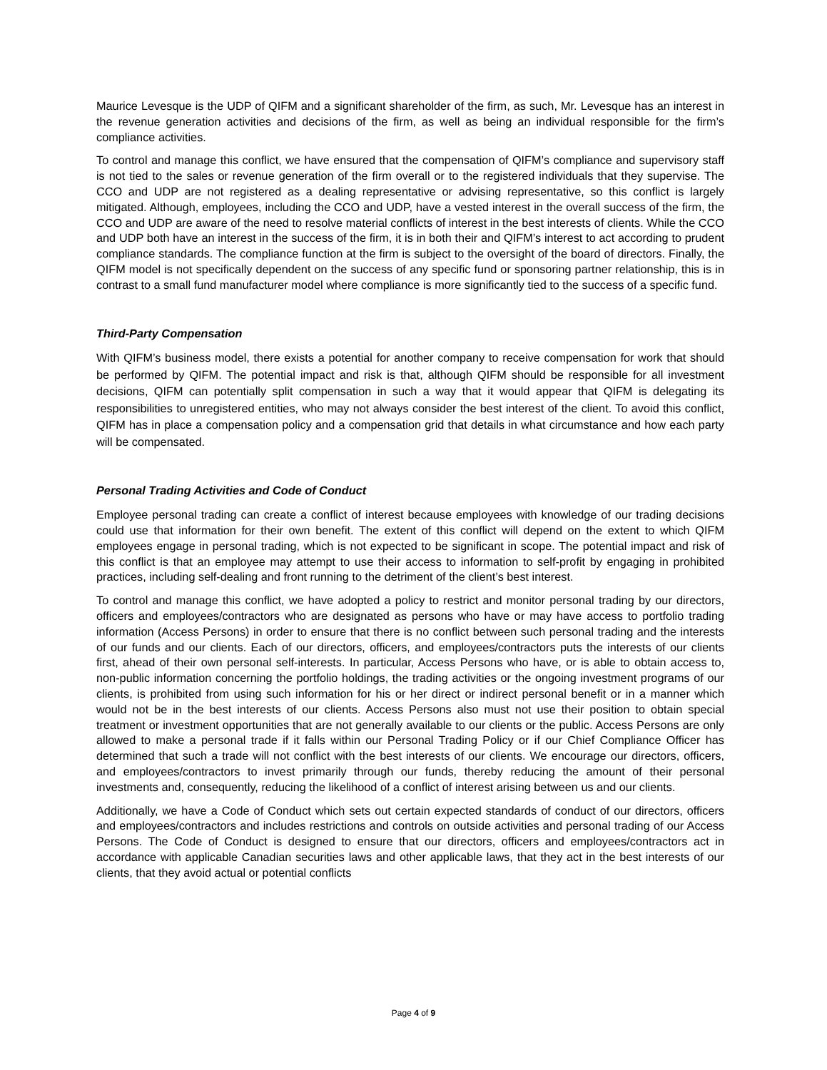Maurice Levesque is the UDP of QIFM and a significant shareholder of the firm, as such, Mr. Levesque has an interest in the revenue generation activities and decisions of the firm, as well as being an individual responsible for the firm’s compliance activities.
To control and manage this conflict, we have ensured that the compensation of QIFM’s compliance and supervisory staff is not tied to the sales or revenue generation of the firm overall or to the registered individuals that they supervise. The CCO and UDP are not registered as a dealing representative or advising representative, so this conflict is largely mitigated. Although, employees, including the CCO and UDP, have a vested interest in the overall success of the firm, the CCO and UDP are aware of the need to resolve material conflicts of interest in the best interests of clients. While the CCO and UDP both have an interest in the success of the firm, it is in both their and QIFM’s interest to act according to prudent compliance standards. The compliance function at the firm is subject to the oversight of the board of directors. Finally, the QIFM model is not specifically dependent on the success of any specific fund or sponsoring partner relationship, this is in contrast to a small fund manufacturer model where compliance is more significantly tied to the success of a specific fund.
Third-Party Compensation
With QIFM’s business model, there exists a potential for another company to receive compensation for work that should be performed by QIFM. The potential impact and risk is that, although QIFM should be responsible for all investment decisions, QIFM can potentially split compensation in such a way that it would appear that QIFM is delegating its responsibilities to unregistered entities, who may not always consider the best interest of the client. To avoid this conflict, QIFM has in place a compensation policy and a compensation grid that details in what circumstance and how each party will be compensated.
Personal Trading Activities and Code of Conduct
Employee personal trading can create a conflict of interest because employees with knowledge of our trading decisions could use that information for their own benefit. The extent of this conflict will depend on the extent to which QIFM employees engage in personal trading, which is not expected to be significant in scope. The potential impact and risk of this conflict is that an employee may attempt to use their access to information to self-profit by engaging in prohibited practices, including self-dealing and front running to the detriment of the client’s best interest.
To control and manage this conflict, we have adopted a policy to restrict and monitor personal trading by our directors, officers and employees/contractors who are designated as persons who have or may have access to portfolio trading information (Access Persons) in order to ensure that there is no conflict between such personal trading and the interests of our funds and our clients. Each of our directors, officers, and employees/contractors puts the interests of our clients first, ahead of their own personal self-interests. In particular, Access Persons who have, or is able to obtain access to, non-public information concerning the portfolio holdings, the trading activities or the ongoing investment programs of our clients, is prohibited from using such information for his or her direct or indirect personal benefit or in a manner which would not be in the best interests of our clients. Access Persons also must not use their position to obtain special treatment or investment opportunities that are not generally available to our clients or the public. Access Persons are only allowed to make a personal trade if it falls within our Personal Trading Policy or if our Chief Compliance Officer has determined that such a trade will not conflict with the best interests of our clients. We encourage our directors, officers, and employees/contractors to invest primarily through our funds, thereby reducing the amount of their personal investments and, consequently, reducing the likelihood of a conflict of interest arising between us and our clients.
Additionally, we have a Code of Conduct which sets out certain expected standards of conduct of our directors, officers and employees/contractors and includes restrictions and controls on outside activities and personal trading of our Access Persons. The Code of Conduct is designed to ensure that our directors, officers and employees/contractors act in accordance with applicable Canadian securities laws and other applicable laws, that they act in the best interests of our clients, that they avoid actual or potential conflicts
Page 4 of 9